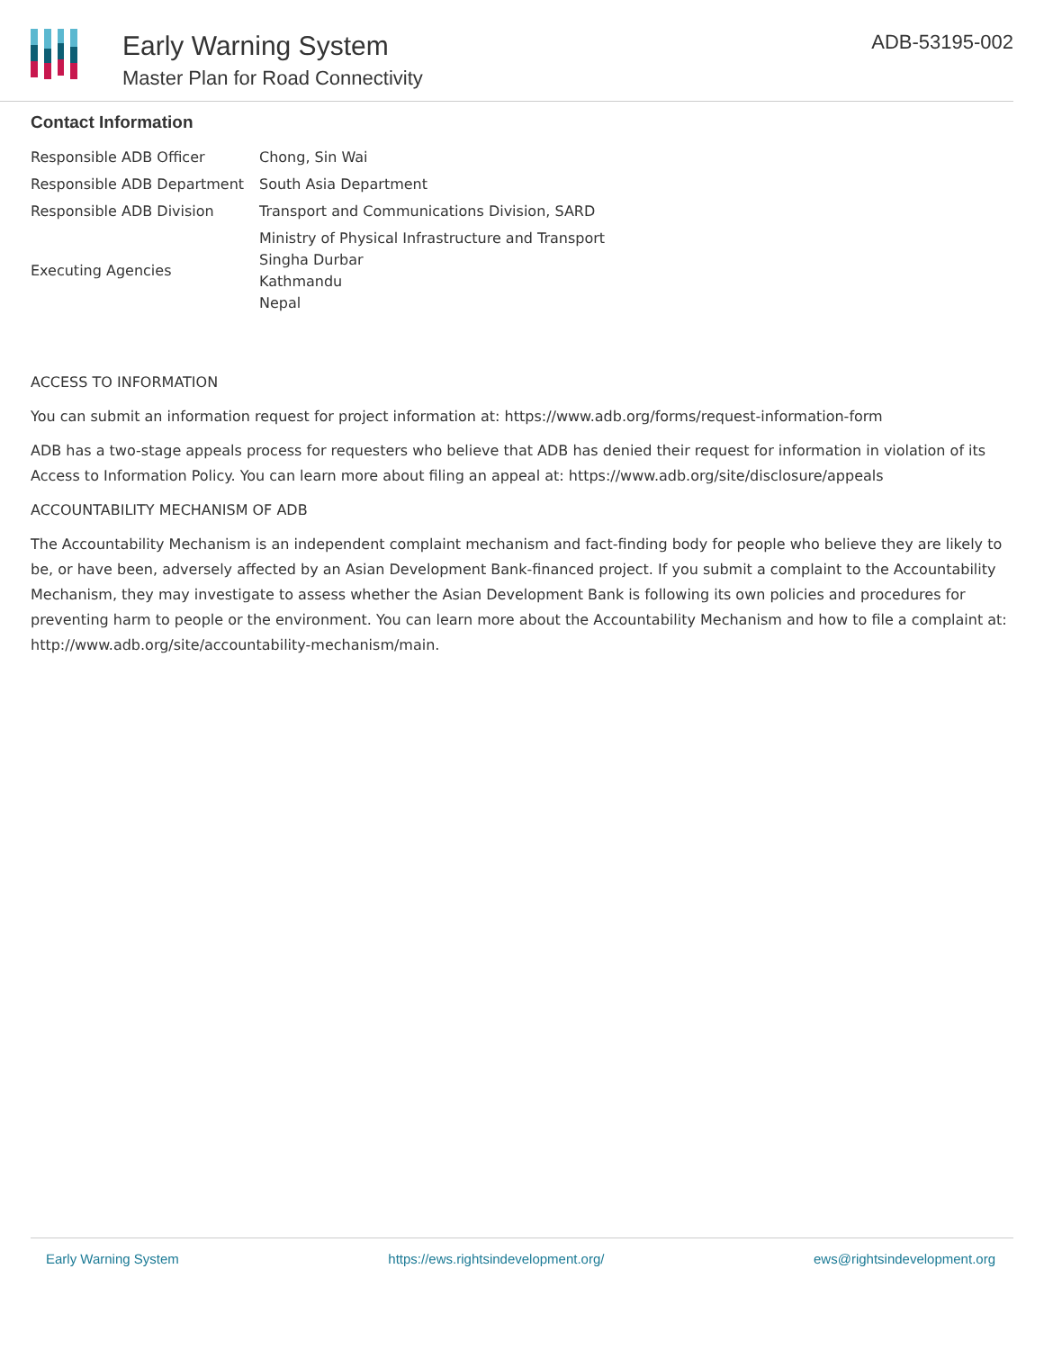Early Warning System
Master Plan for Road Connectivity
ADB-53195-002
Contact Information
| Responsible ADB Officer | Chong, Sin Wai |
| Responsible ADB Department | South Asia Department |
| Responsible ADB Division | Transport and Communications Division, SARD |
| Executing Agencies | Ministry of Physical Infrastructure and Transport Singha Durbar Kathmandu Nepal |
ACCESS TO INFORMATION
You can submit an information request for project information at: https://www.adb.org/forms/request-information-form
ADB has a two-stage appeals process for requesters who believe that ADB has denied their request for information in violation of its Access to Information Policy. You can learn more about filing an appeal at: https://www.adb.org/site/disclosure/appeals
ACCOUNTABILITY MECHANISM OF ADB
The Accountability Mechanism is an independent complaint mechanism and fact-finding body for people who believe they are likely to be, or have been, adversely affected by an Asian Development Bank-financed project. If you submit a complaint to the Accountability Mechanism, they may investigate to assess whether the Asian Development Bank is following its own policies and procedures for preventing harm to people or the environment. You can learn more about the Accountability Mechanism and how to file a complaint at: http://www.adb.org/site/accountability-mechanism/main.
Early Warning System https://ews.rightsindevelopment.org/ ews@rightsindevelopment.org